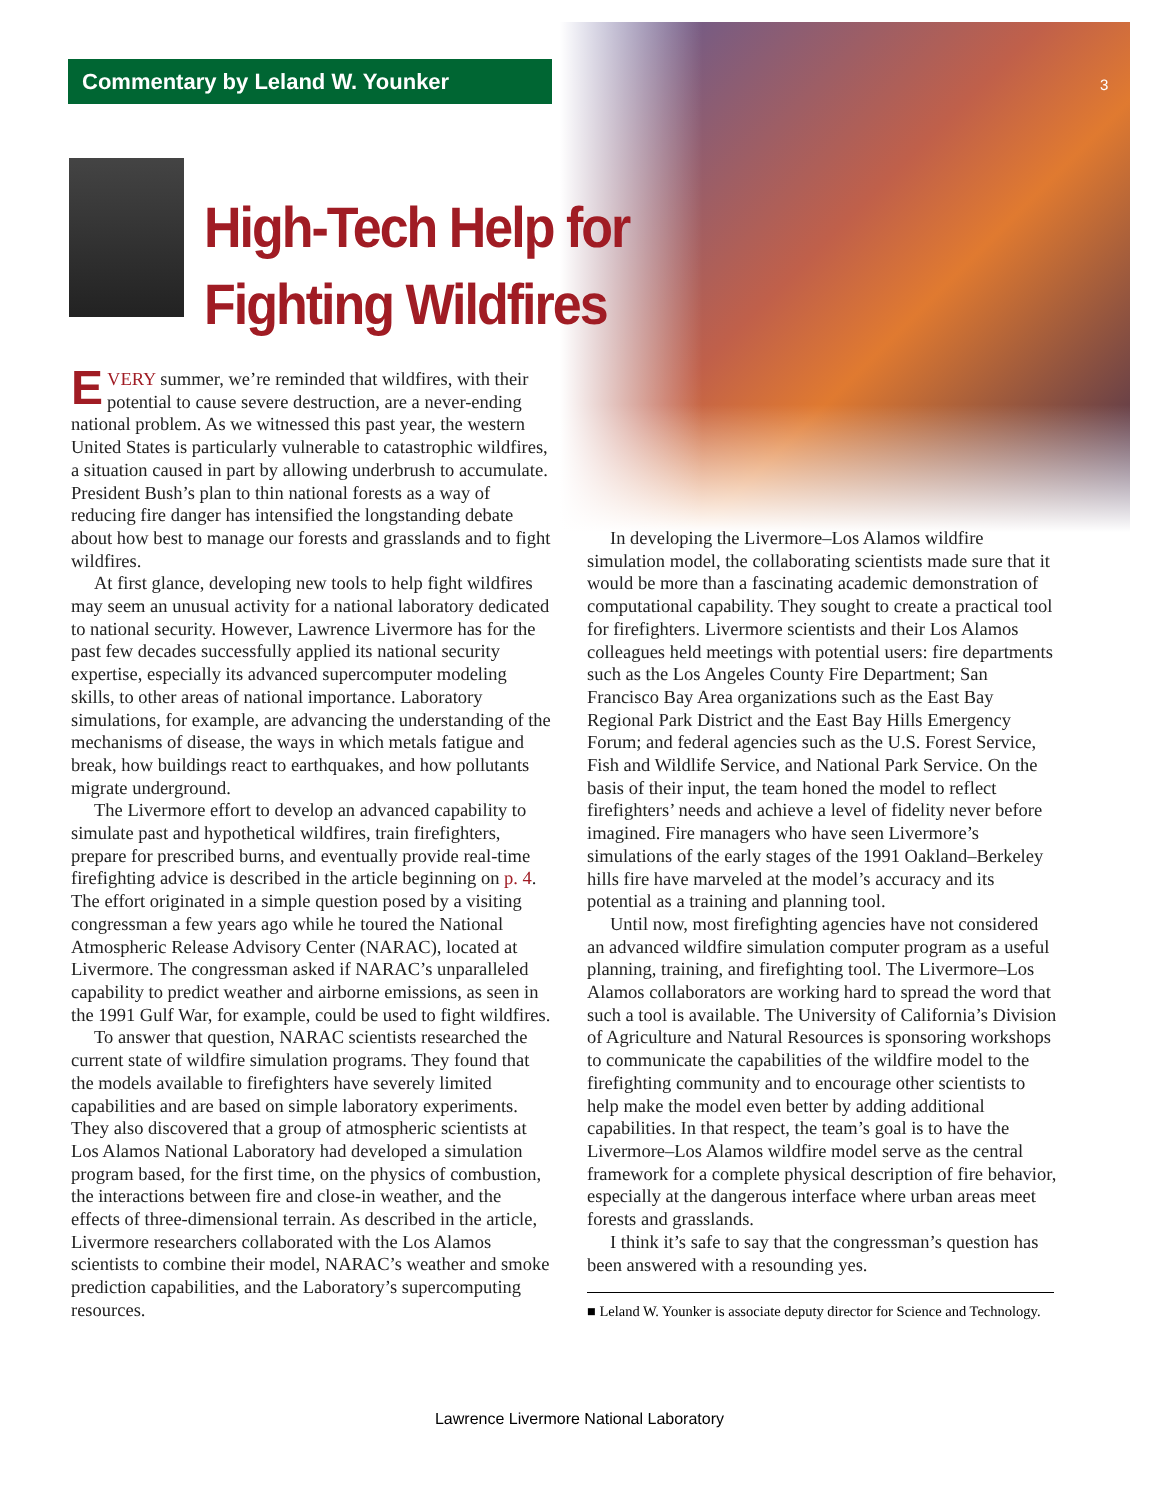Commentary by Leland W. Younker 3
High-Tech Help for
Fighting Wildfires
EVERY summer, we’re reminded that wildfires, with their potential to cause severe destruction, are a never-ending national problem. As we witnessed this past year, the western United States is particularly vulnerable to catastrophic wildfires, a situation caused in part by allowing underbrush to accumulate. President Bush’s plan to thin national forests as a way of reducing fire danger has intensified the longstanding debate about how best to manage our forests and grasslands and to fight wildfires.
At first glance, developing new tools to help fight wildfires may seem an unusual activity for a national laboratory dedicated to national security. However, Lawrence Livermore has for the past few decades successfully applied its national security expertise, especially its advanced supercomputer modeling skills, to other areas of national importance. Laboratory simulations, for example, are advancing the understanding of the mechanisms of disease, the ways in which metals fatigue and break, how buildings react to earthquakes, and how pollutants migrate underground.
The Livermore effort to develop an advanced capability to simulate past and hypothetical wildfires, train firefighters, prepare for prescribed burns, and eventually provide real-time firefighting advice is described in the article beginning on p. 4. The effort originated in a simple question posed by a visiting congressman a few years ago while he toured the National Atmospheric Release Advisory Center (NARAC), located at Livermore. The congressman asked if NARAC’s unparalleled capability to predict weather and airborne emissions, as seen in the 1991 Gulf War, for example, could be used to fight wildfires.
To answer that question, NARAC scientists researched the current state of wildfire simulation programs. They found that the models available to firefighters have severely limited capabilities and are based on simple laboratory experiments. They also discovered that a group of atmospheric scientists at Los Alamos National Laboratory had developed a simulation program based, for the first time, on the physics of combustion, the interactions between fire and close-in weather, and the effects of three-dimensional terrain. As described in the article, Livermore researchers collaborated with the Los Alamos scientists to combine their model, NARAC’s weather and smoke prediction capabilities, and the Laboratory’s supercomputing resources.
In developing the Livermore–Los Alamos wildfire simulation model, the collaborating scientists made sure that it would be more than a fascinating academic demonstration of computational capability. They sought to create a practical tool for firefighters. Livermore scientists and their Los Alamos colleagues held meetings with potential users: fire departments such as the Los Angeles County Fire Department; San Francisco Bay Area organizations such as the East Bay Regional Park District and the East Bay Hills Emergency Forum; and federal agencies such as the U.S. Forest Service, Fish and Wildlife Service, and National Park Service. On the basis of their input, the team honed the model to reflect firefighters’ needs and achieve a level of fidelity never before imagined. Fire managers who have seen Livermore’s simulations of the early stages of the 1991 Oakland–Berkeley hills fire have marveled at the model’s accuracy and its potential as a training and planning tool.
Until now, most firefighting agencies have not considered an advanced wildfire simulation computer program as a useful planning, training, and firefighting tool. The Livermore–Los Alamos collaborators are working hard to spread the word that such a tool is available. The University of California’s Division of Agriculture and Natural Resources is sponsoring workshops to communicate the capabilities of the wildfire model to the firefighting community and to encourage other scientists to help make the model even better by adding additional capabilities. In that respect, the team’s goal is to have the Livermore–Los Alamos wildfire model serve as the central framework for a complete physical description of fire behavior, especially at the dangerous interface where urban areas meet forests and grasslands.
I think it’s safe to say that the congressman’s question has been answered with a resounding yes.
■ Leland W. Younker is associate deputy director for Science and Technology.
Lawrence Livermore National Laboratory